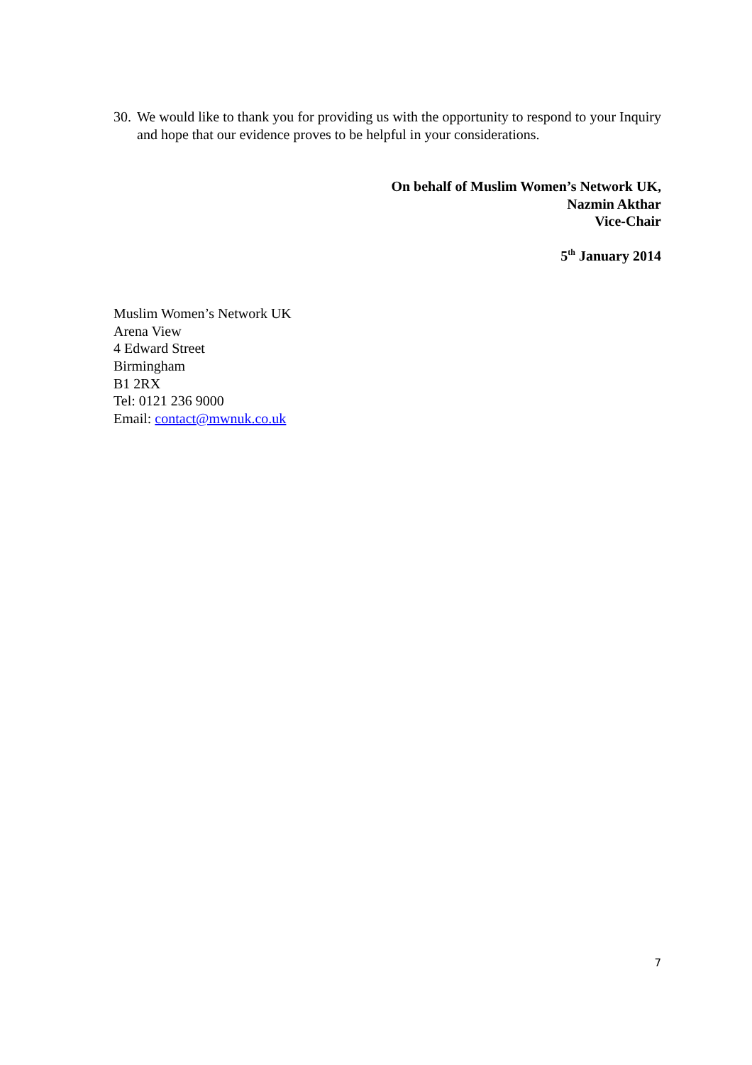30. We would like to thank you for providing us with the opportunity to respond to your Inquiry and hope that our evidence proves to be helpful in your considerations.
On behalf of Muslim Women’s Network UK,
Nazmin Akthar
Vice-Chair
5<sup>th</sup> January 2014
Muslim Women’s Network UK
Arena View
4 Edward Street
Birmingham
B1 2RX
Tel: 0121 236 9000
Email: contact@mwnuk.co.uk
7